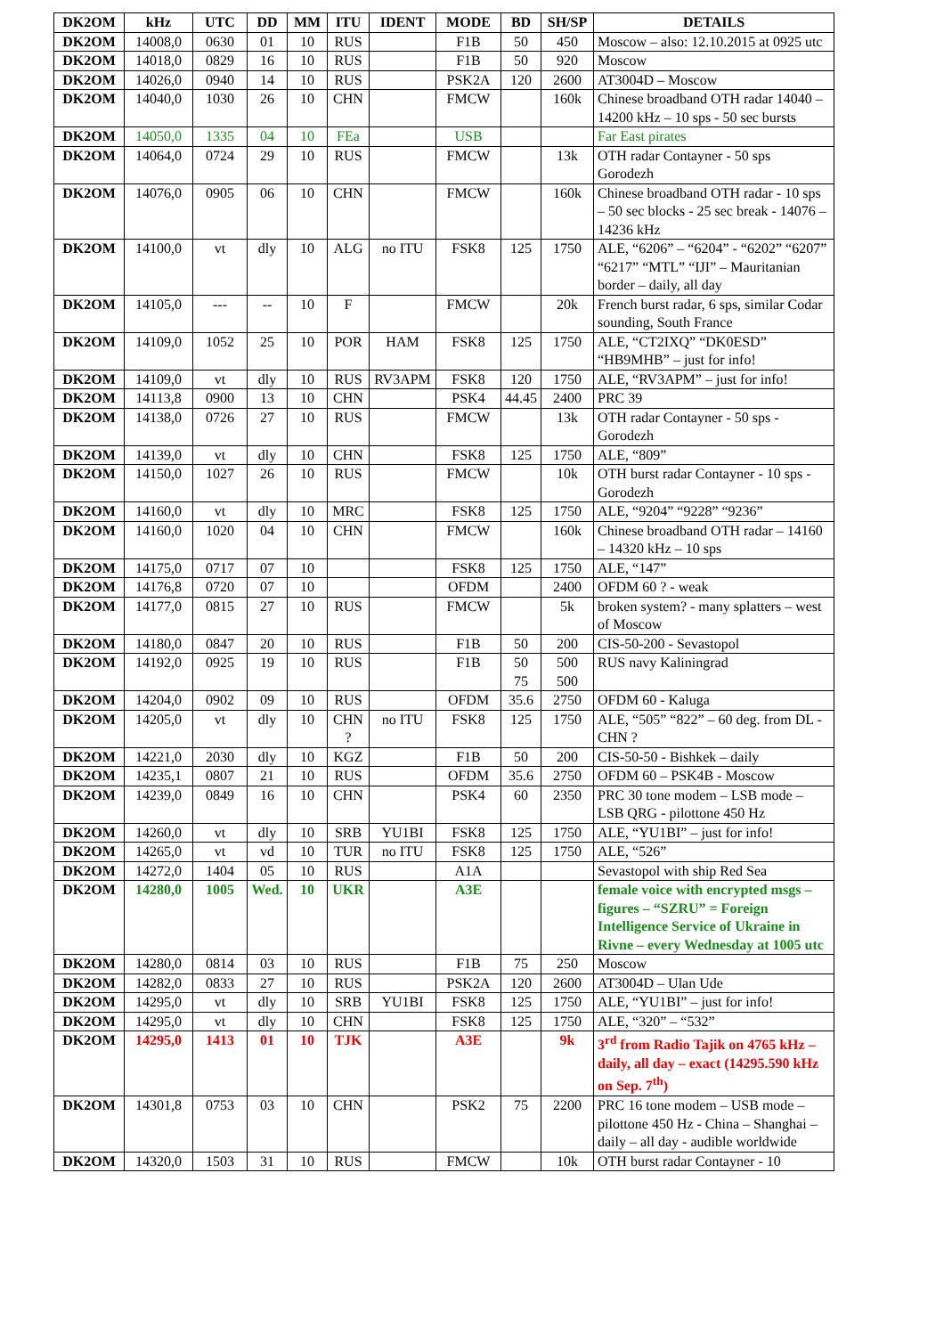| DK2OM | kHz | UTC | DD | MM | ITU | IDENT | MODE | BD | SH/SP | DETAILS |
| --- | --- | --- | --- | --- | --- | --- | --- | --- | --- | --- |
| DK2OM | 14008,0 | 0630 | 01 | 10 | RUS | | F1B | 50 | 450 | Moscow – also: 12.10.2015 at 0925 utc |
| DK2OM | 14018,0 | 0829 | 16 | 10 | RUS | | F1B | 50 | 920 | Moscow |
| DK2OM | 14026,0 | 0940 | 14 | 10 | RUS | | PSK2A | 120 | 2600 | AT3004D – Moscow |
| DK2OM | 14040,0 | 1030 | 26 | 10 | CHN | | FMCW | | 160k | Chinese broadband OTH radar 14040 – 14200 kHz – 10 sps - 50 sec bursts |
| DK2OM | 14050,0 | 1335 | 04 | 10 | FEa | | USB | | | Far East pirates |
| DK2OM | 14064,0 | 0724 | 29 | 10 | RUS | | FMCW | | 13k | OTH radar Contayner - 50 sps Gorodezh |
| DK2OM | 14076,0 | 0905 | 06 | 10 | CHN | | FMCW | | 160k | Chinese broadband OTH radar - 10 sps – 50 sec blocks - 25 sec break - 14076 – 14236 kHz |
| DK2OM | 14100,0 | vt | dly | 10 | ALG | no ITU | FSK8 | 125 | 1750 | ALE, “6206” – “6204” - “6202” “6207” “6217” “MTL” “IJI” – Mauritanian border – daily, all day |
| DK2OM | 14105,0 | --- | -- | 10 | F | | FMCW | | 20k | French burst radar, 6 sps, similar Codar sounding, South France |
| DK2OM | 14109,0 | 1052 | 25 | 10 | POR | HAM | FSK8 | 125 | 1750 | ALE, “CT2IXQ” “DK0ESD” “HB9MHB” – just for info! |
| DK2OM | 14109,0 | vt | dly | 10 | RUS | RV3APM | FSK8 | 120 | 1750 | ALE, “RV3APM” – just for info! |
| DK2OM | 14113,8 | 0900 | 13 | 10 | CHN | | PSK4 | 44.45 | 2400 | PRC 39 |
| DK2OM | 14138,0 | 0726 | 27 | 10 | RUS | | FMCW | | 13k | OTH radar Contayner - 50 sps - Gorodezh |
| DK2OM | 14139,0 | vt | dly | 10 | CHN | | FSK8 | 125 | 1750 | ALE, “809” |
| DK2OM | 14150,0 | 1027 | 26 | 10 | RUS | | FMCW | | 10k | OTH burst radar Contayner - 10 sps - Gorodezh |
| DK2OM | 14160,0 | vt | dly | 10 | MRC | | FSK8 | 125 | 1750 | ALE, “9204” “9228” “9236” |
| DK2OM | 14160,0 | 1020 | 04 | 10 | CHN | | FMCW | | 160k | Chinese broadband OTH radar – 14160 – 14320 kHz – 10 sps |
| DK2OM | 14175,0 | 0717 | 07 | 10 | | | FSK8 | 125 | 1750 | ALE, “147” |
| DK2OM | 14176,8 | 0720 | 07 | 10 | | | OFDM | | 2400 | OFDM 60 ? - weak |
| DK2OM | 14177,0 | 0815 | 27 | 10 | RUS | | FMCW | | 5k | broken system? - many splatters – west of Moscow |
| DK2OM | 14180,0 | 0847 | 20 | 10 | RUS | | F1B | 50 | 200 | CIS-50-200 - Sevastopol |
| DK2OM | 14192,0 | 0925 | 19 | 10 | RUS | | F1B | 50 75 | 500 500 | RUS navy Kaliningrad |
| DK2OM | 14204,0 | 0902 | 09 | 10 | RUS | | OFDM | 35.6 | 2750 | OFDM 60 - Kaluga |
| DK2OM | 14205,0 | vt | dly | 10 | CHN ? | no ITU | FSK8 | 125 | 1750 | ALE, “505” “822” – 60 deg. from DL - CHN ? |
| DK2OM | 14221,0 | 2030 | dly | 10 | KGZ | | F1B | 50 | 200 | CIS-50-50 - Bishkek – daily |
| DK2OM | 14235,1 | 0807 | 21 | 10 | RUS | | OFDM | 35.6 | 2750 | OFDM 60 – PSK4B - Moscow |
| DK2OM | 14239,0 | 0849 | 16 | 10 | CHN | | PSK4 | 60 | 2350 | PRC 30 tone modem – LSB mode – LSB QRG - pilottone 450 Hz |
| DK2OM | 14260,0 | vt | dly | 10 | SRB | YU1BI | FSK8 | 125 | 1750 | ALE, “YU1BI” – just for info! |
| DK2OM | 14265,0 | vt | vd | 10 | TUR | no ITU | FSK8 | 125 | 1750 | ALE, “526” |
| DK2OM | 14272,0 | 1404 | 05 | 10 | RUS | | A1A | | | Sevastopol with ship Red Sea |
| DK2OM | 14280,0 | 1005 | Wed. | 10 | UKR | | A3E | | | female voice with encrypted msgs – figures – “SZRU” = Foreign Intelligence Service of Ukraine in Rivne – every Wednesday at 1005 utc |
| DK2OM | 14280,0 | 0814 | 03 | 10 | RUS | | F1B | 75 | 250 | Moscow |
| DK2OM | 14282,0 | 0833 | 27 | 10 | RUS | | PSK2A | 120 | 2600 | AT3004D – Ulan Ude |
| DK2OM | 14295,0 | vt | dly | 10 | SRB | YU1BI | FSK8 | 125 | 1750 | ALE, “YU1BI” – just for info! |
| DK2OM | 14295,0 | vt | dly | 10 | CHN | | FSK8 | 125 | 1750 | ALE, “320” – “532” |
| DK2OM | 14295,0 | 1413 | 01 | 10 | TJK | | A3E | | 9k | 3<sup>rd</sup> from Radio Tajik on 4765 kHz – daily, all day – exact (14295.590 kHz on Sep. 7<sup>th</sup>) |
| DK2OM | 14301,8 | 0753 | 03 | 10 | CHN | | PSK2 | 75 | 2200 | PRC 16 tone modem – USB mode – pilottone 450 Hz - China – Shanghai – daily – all day - audible worldwide |
| DK2OM | 14320,0 | 1503 | 31 | 10 | RUS | | FMCW | | 10k | OTH burst radar Contayner - 10 |